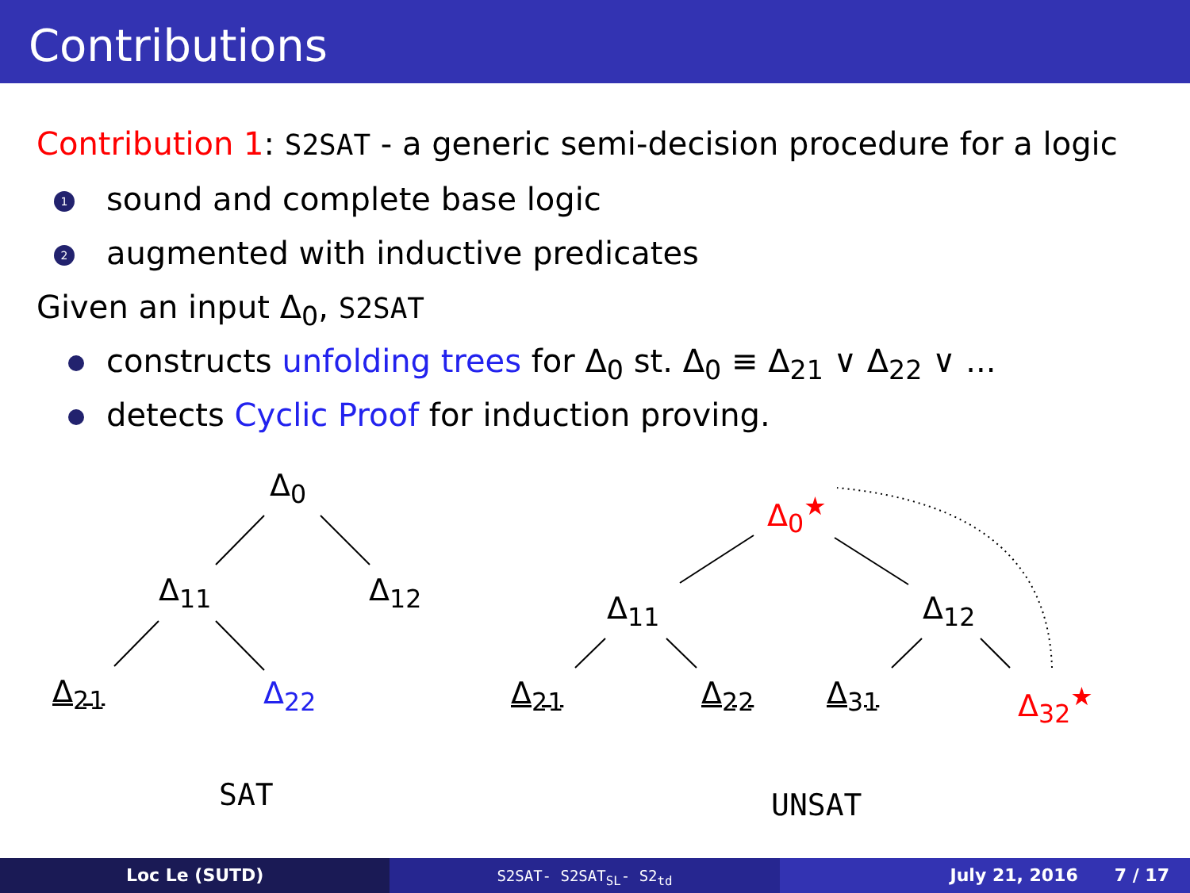Contributions
Contribution 1: S2SAT - a generic semi-decision procedure for a logic
1 sound and complete base logic
2 augmented with inductive predicates
Given an input Δ<sub>0</sub>, S2SAT
constructs unfolding trees for Δ<sub>0</sub> st. Δ<sub>0</sub> ≡ Δ<sub>21</sub> ∨ Δ<sub>22</sub> ∨ ...
detects Cyclic Proof for induction proving.
Δ<sub>0</sub>
Δ<sub>11</sub> Δ<sub>12</sub>
Δ<sub>21</sub> Δ<sub>22</sub>
SAT
Δ<sub>0</sub><sup>★</sup>
Δ<sub>11</sub> Δ<sub>12</sub>
Δ<sub>21</sub> Δ<sub>22</sub> Δ<sub>31</sub> Δ<sub>32</sub><sup>★</sup>
UNSAT
Loc Le (SUTD)
S2SAT- S2SAT<sub>SL</sub>- S2<sub>td</sub>
July 21, 2016 7 / 17